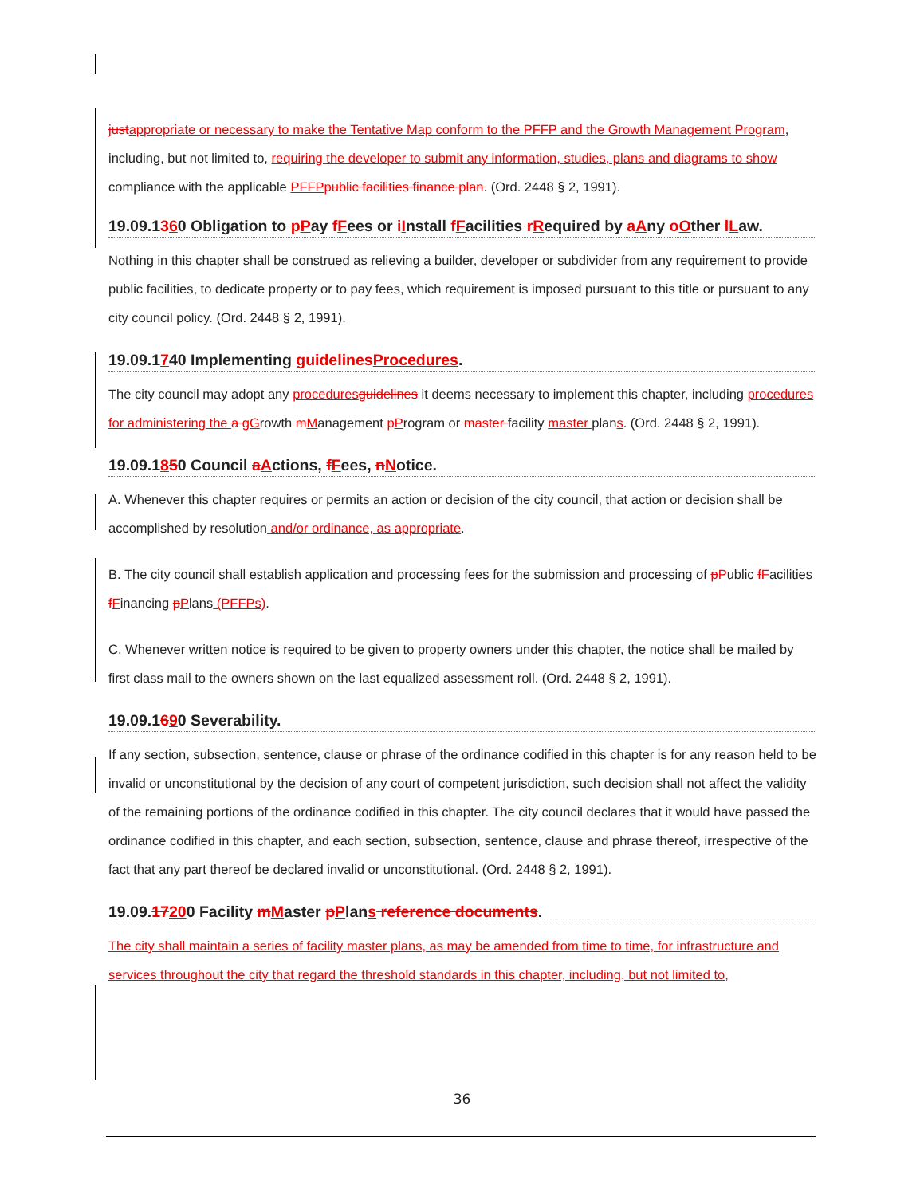just appropriate or necessary to make the Tentative Map conform to the PFFP and the Growth Management Program, including, but not limited to, requiring the developer to submit any information, studies, plans and diagrams to show compliance with the applicable PFFP public facilities finance plan. (Ord. 2448 § 2, 1991).
19.09.1360 Obligation to pPay fFees or iInstall fFacilities rRequired by aAny oOther lLaw.
Nothing in this chapter shall be construed as relieving a builder, developer or subdivider from any requirement to provide public facilities, to dedicate property or to pay fees, which requirement is imposed pursuant to this title or pursuant to any city council policy. (Ord. 2448 § 2, 1991).
19.09.1740 Implementing guidelines Procedures.
The city council may adopt any procedures guidelines it deems necessary to implement this chapter, including procedures for administering the a g Growth mManagement pProgram or master facility master plans. (Ord. 2448 § 2, 1991).
19.09.1850 Council aActions, fFees, nNotice.
A. Whenever this chapter requires or permits an action or decision of the city council, that action or decision shall be accomplished by resolution and/or ordinance, as appropriate.
B. The city council shall establish application and processing fees for the submission and processing of pPublic fFacilities fFinancing pPlans (PFFPs).
C. Whenever written notice is required to be given to property owners under this chapter, the notice shall be mailed by first class mail to the owners shown on the last equalized assessment roll. (Ord. 2448 § 2, 1991).
19.09.1690 Severability.
If any section, subsection, sentence, clause or phrase of the ordinance codified in this chapter is for any reason held to be invalid or unconstitutional by the decision of any court of competent jurisdiction, such decision shall not affect the validity of the remaining portions of the ordinance codified in this chapter. The city council declares that it would have passed the ordinance codified in this chapter, and each section, subsection, sentence, clause and phrase thereof, irrespective of the fact that any part thereof be declared invalid or unconstitutional. (Ord. 2448 § 2, 1991).
19.09.17200 Facility mMaster pPlans reference documents.
The city shall maintain a series of facility master plans, as may be amended from time to time, for infrastructure and services throughout the city that regard the threshold standards in this chapter, including, but not limited to,
36